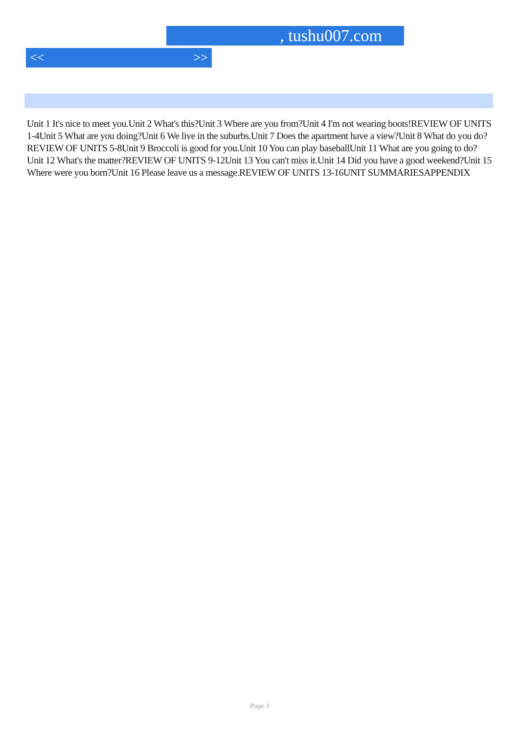, tushu007.com
<< >>
Unit 1 It's nice to meet you.Unit 2 What's this?Unit 3 Where are you from?Unit 4 I'm not wearing boots!REVIEW OF UNITS 1-4Unit 5 What are you doing?Unit 6 We live in the suburbs.Unit 7 Does the apartment have a view?Unit 8 What do you do?REVIEW OF UNITS 5-8Unit 9 Broccoli is good for you.Unit 10 You can play baseballUnit 11 What are you going to do?Unit 12 What's the matter?REVIEW OF UNITS 9-12Unit 13 You can't miss it.Unit 14 Did you have a good weekend?Unit 15 Where were you born?Unit 16 Please leave us a message.REVIEW OF UNITS 13-16UNIT SUMMARIESAPPENDIX
Page 3